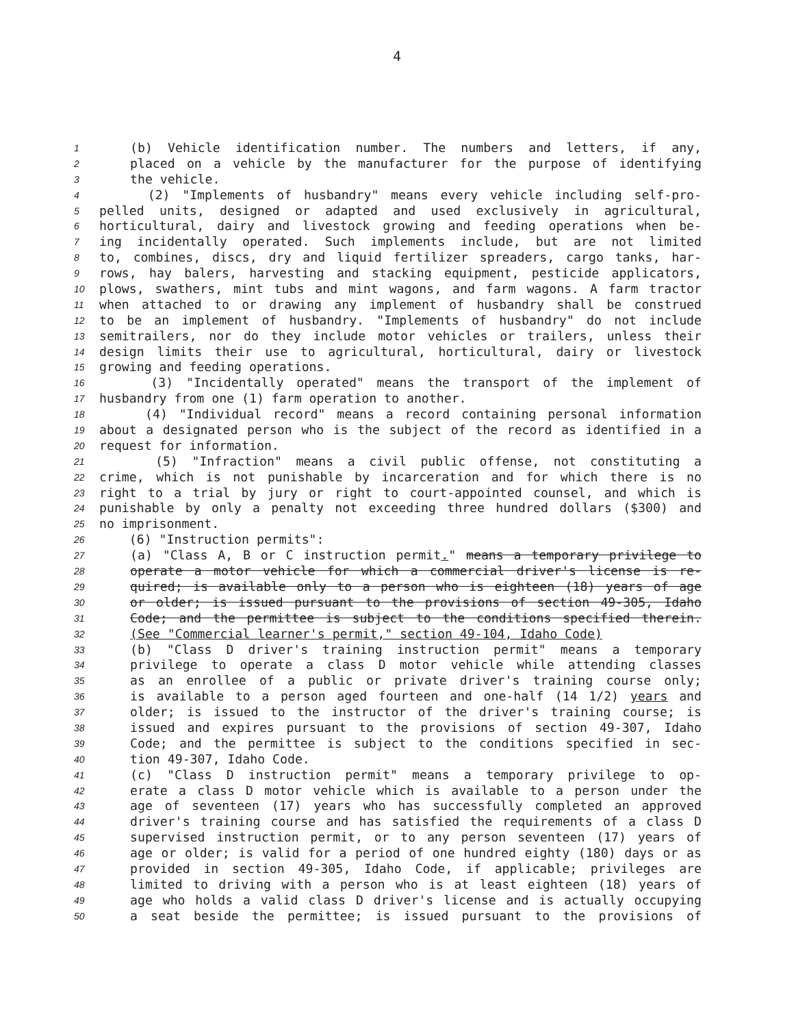4
1 (b) Vehicle identification number. The numbers and letters, if any,
2 placed on a vehicle by the manufacturer for the purpose of identifying
3 the vehicle.
4 (2) "Implements of husbandry" means every vehicle including self-pro-
5 pelled units, designed or adapted and used exclusively in agricultural,
6 horticultural, dairy and livestock growing and feeding operations when be-
7 ing incidentally operated. Such implements include, but are not limited
8 to, combines, discs, dry and liquid fertilizer spreaders, cargo tanks, har-
9 rows, hay balers, harvesting and stacking equipment, pesticide applicators,
10 plows, swathers, mint tubs and mint wagons, and farm wagons. A farm tractor
11 when attached to or drawing any implement of husbandry shall be construed
12 to be an implement of husbandry. "Implements of husbandry" do not include
13 semitrailers, nor do they include motor vehicles or trailers, unless their
14 design limits their use to agricultural, horticultural, dairy or livestock
15 growing and feeding operations.
16 (3) "Incidentally operated" means the transport of the implement of
17 husbandry from one (1) farm operation to another.
18 (4) "Individual record" means a record containing personal information
19 about a designated person who is the subject of the record as identified in a
20 request for information.
21 (5) "Infraction" means a civil public offense, not constituting a
22 crime, which is not punishable by incarceration and for which there is no
23 right to a trial by jury or right to court-appointed counsel, and which is
24 punishable by only a penalty not exceeding three hundred dollars ($300) and
25 no imprisonment.
26 (6) "Instruction permits":
27 (a) "Class A, B or C instruction permit." means a temporary privilege to
28 operate a motor vehicle for which a commercial driver's license is re-
29 quired; is available only to a person who is eighteen (18) years of age
30 or older; is issued pursuant to the provisions of section 49-305, Idaho
31 Code; and the permittee is subject to the conditions specified therein.
32 (See "Commercial learner's permit," section 49-104, Idaho Code)
33 (b) "Class D driver's training instruction permit" means a temporary
34 privilege to operate a class D motor vehicle while attending classes
35 as an enrollee of a public or private driver's training course only;
36 is available to a person aged fourteen and one-half (14 1/2) years and
37 older; is issued to the instructor of the driver's training course; is
38 issued and expires pursuant to the provisions of section 49-307, Idaho
39 Code; and the permittee is subject to the conditions specified in sec-
40 tion 49-307, Idaho Code.
41 (c) "Class D instruction permit" means a temporary privilege to op-
42 erate a class D motor vehicle which is available to a person under the
43 age of seventeen (17) years who has successfully completed an approved
44 driver's training course and has satisfied the requirements of a class D
45 supervised instruction permit, or to any person seventeen (17) years of
46 age or older; is valid for a period of one hundred eighty (180) days or as
47 provided in section 49-305, Idaho Code, if applicable; privileges are
48 limited to driving with a person who is at least eighteen (18) years of
49 age who holds a valid class D driver's license and is actually occupying
50 a seat beside the permittee; is issued pursuant to the provisions of